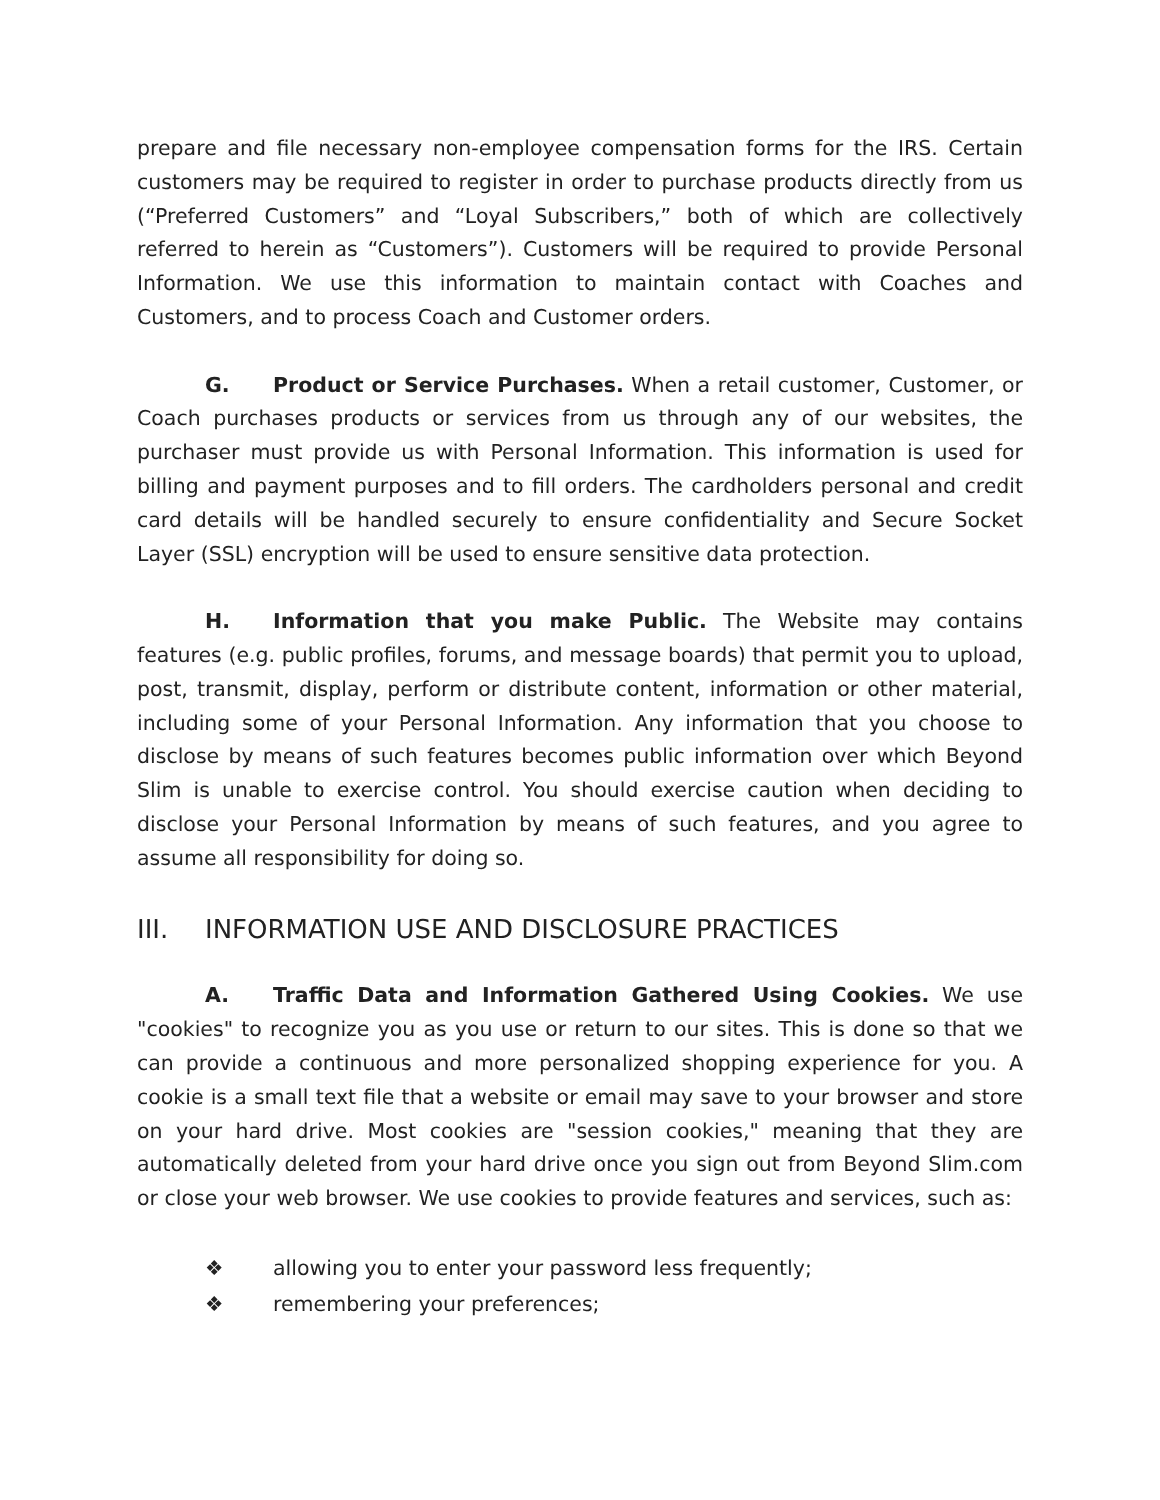prepare and file necessary non-employee compensation forms for the IRS. Certain customers may be required to register in order to purchase products directly from us (“Preferred Customers” and “Loyal Subscribers,” both of which are collectively referred to herein as “Customers”). Customers will be required to provide Personal Information. We use this information to maintain contact with Coaches and Customers, and to process Coach and Customer orders.
G. Product or Service Purchases. When a retail customer, Customer, or Coach purchases products or services from us through any of our websites, the purchaser must provide us with Personal Information. This information is used for billing and payment purposes and to fill orders. The cardholders personal and credit card details will be handled securely to ensure confidentiality and Secure Socket Layer (SSL) encryption will be used to ensure sensitive data protection.
H. Information that you make Public. The Website may contains features (e.g. public profiles, forums, and message boards) that permit you to upload, post, transmit, display, perform or distribute content, information or other material, including some of your Personal Information. Any information that you choose to disclose by means of such features becomes public information over which Beyond Slim is unable to exercise control. You should exercise caution when deciding to disclose your Personal Information by means of such features, and you agree to assume all responsibility for doing so.
III. INFORMATION USE AND DISCLOSURE PRACTICES
A. Traffic Data and Information Gathered Using Cookies. We use "cookies" to recognize you as you use or return to our sites. This is done so that we can provide a continuous and more personalized shopping experience for you. A cookie is a small text file that a website or email may save to your browser and store on your hard drive. Most cookies are "session cookies," meaning that they are automatically deleted from your hard drive once you sign out from Beyond Slim.com or close your web browser. We use cookies to provide features and services, such as:
❖ allowing you to enter your password less frequently;
❖ remembering your preferences;